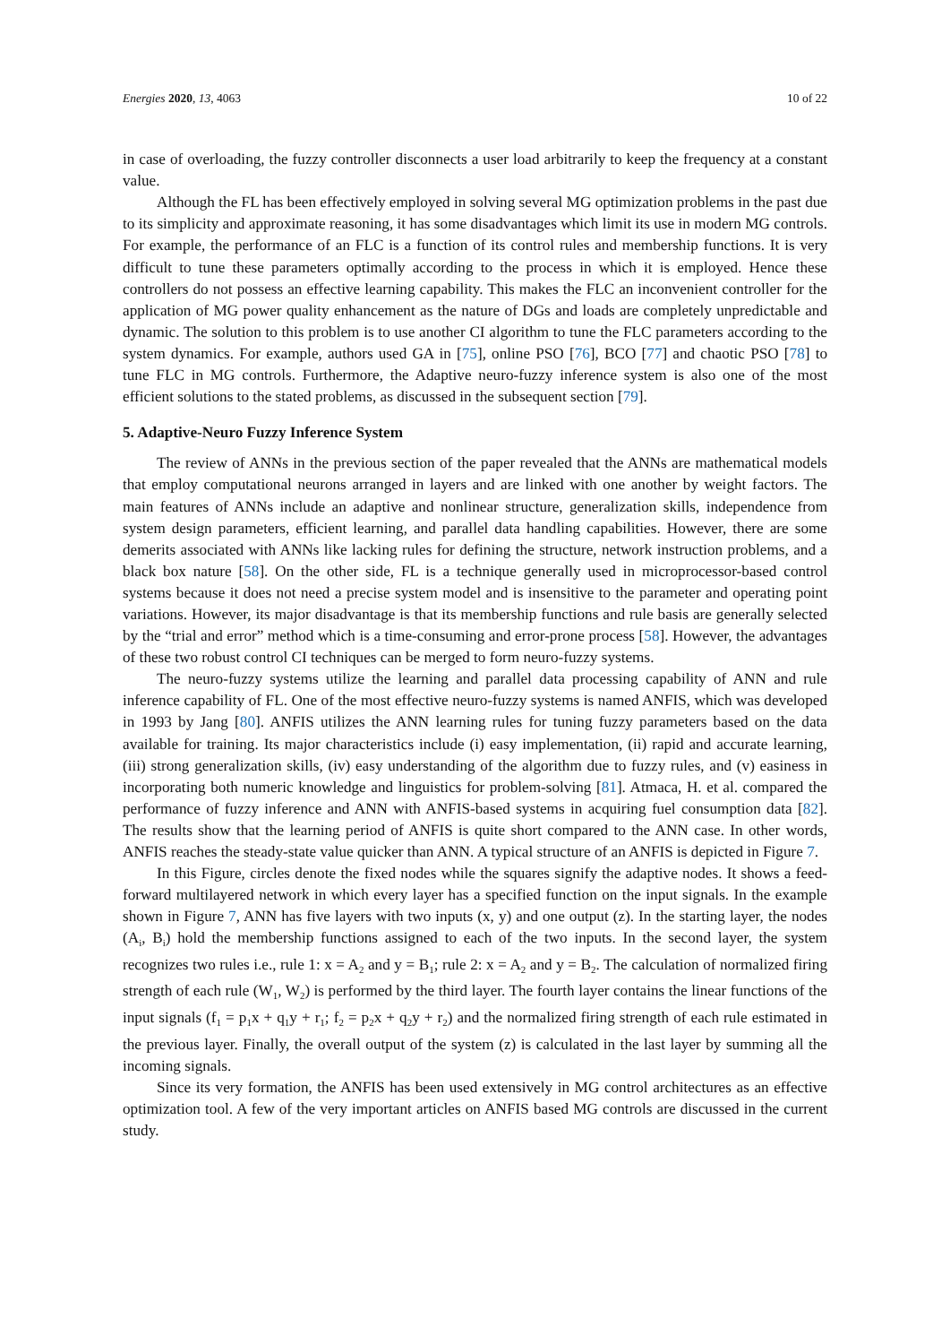Energies 2020, 13, 4063 10 of 22
in case of overloading, the fuzzy controller disconnects a user load arbitrarily to keep the frequency at a constant value.
Although the FL has been effectively employed in solving several MG optimization problems in the past due to its simplicity and approximate reasoning, it has some disadvantages which limit its use in modern MG controls. For example, the performance of an FLC is a function of its control rules and membership functions. It is very difficult to tune these parameters optimally according to the process in which it is employed. Hence these controllers do not possess an effective learning capability. This makes the FLC an inconvenient controller for the application of MG power quality enhancement as the nature of DGs and loads are completely unpredictable and dynamic. The solution to this problem is to use another CI algorithm to tune the FLC parameters according to the system dynamics. For example, authors used GA in [75], online PSO [76], BCO [77] and chaotic PSO [78] to tune FLC in MG controls. Furthermore, the Adaptive neuro-fuzzy inference system is also one of the most efficient solutions to the stated problems, as discussed in the subsequent section [79].
5. Adaptive-Neuro Fuzzy Inference System
The review of ANNs in the previous section of the paper revealed that the ANNs are mathematical models that employ computational neurons arranged in layers and are linked with one another by weight factors. The main features of ANNs include an adaptive and nonlinear structure, generalization skills, independence from system design parameters, efficient learning, and parallel data handling capabilities. However, there are some demerits associated with ANNs like lacking rules for defining the structure, network instruction problems, and a black box nature [58]. On the other side, FL is a technique generally used in microprocessor-based control systems because it does not need a precise system model and is insensitive to the parameter and operating point variations. However, its major disadvantage is that its membership functions and rule basis are generally selected by the “trial and error” method which is a time-consuming and error-prone process [58]. However, the advantages of these two robust control CI techniques can be merged to form neuro-fuzzy systems.
The neuro-fuzzy systems utilize the learning and parallel data processing capability of ANN and rule inference capability of FL. One of the most effective neuro-fuzzy systems is named ANFIS, which was developed in 1993 by Jang [80]. ANFIS utilizes the ANN learning rules for tuning fuzzy parameters based on the data available for training. Its major characteristics include (i) easy implementation, (ii) rapid and accurate learning, (iii) strong generalization skills, (iv) easy understanding of the algorithm due to fuzzy rules, and (v) easiness in incorporating both numeric knowledge and linguistics for problem-solving [81]. Atmaca, H. et al. compared the performance of fuzzy inference and ANN with ANFIS-based systems in acquiring fuel consumption data [82]. The results show that the learning period of ANFIS is quite short compared to the ANN case. In other words, ANFIS reaches the steady-state value quicker than ANN. A typical structure of an ANFIS is depicted in Figure 7.
In this Figure, circles denote the fixed nodes while the squares signify the adaptive nodes. It shows a feed-forward multilayered network in which every layer has a specified function on the input signals. In the example shown in Figure 7, ANN has five layers with two inputs (x, y) and one output (z). In the starting layer, the nodes (A<sub>i</sub>, B<sub>i</sub>) hold the membership functions assigned to each of the two inputs. In the second layer, the system recognizes two rules i.e., rule 1: x = A<sub>2</sub> and y = B<sub>1</sub>; rule 2: x = A<sub>2</sub> and y = B<sub>2</sub>. The calculation of normalized firing strength of each rule (W<sub>1</sub>, W<sub>2</sub>) is performed by the third layer. The fourth layer contains the linear functions of the input signals (f<sub>1</sub> = p<sub>1</sub>x + q<sub>1</sub>y + r<sub>1</sub>; f<sub>2</sub> = p<sub>2</sub>x + q<sub>2</sub>y + r<sub>2</sub>) and the normalized firing strength of each rule estimated in the previous layer. Finally, the overall output of the system (z) is calculated in the last layer by summing all the incoming signals.
Since its very formation, the ANFIS has been used extensively in MG control architectures as an effective optimization tool. A few of the very important articles on ANFIS based MG controls are discussed in the current study.